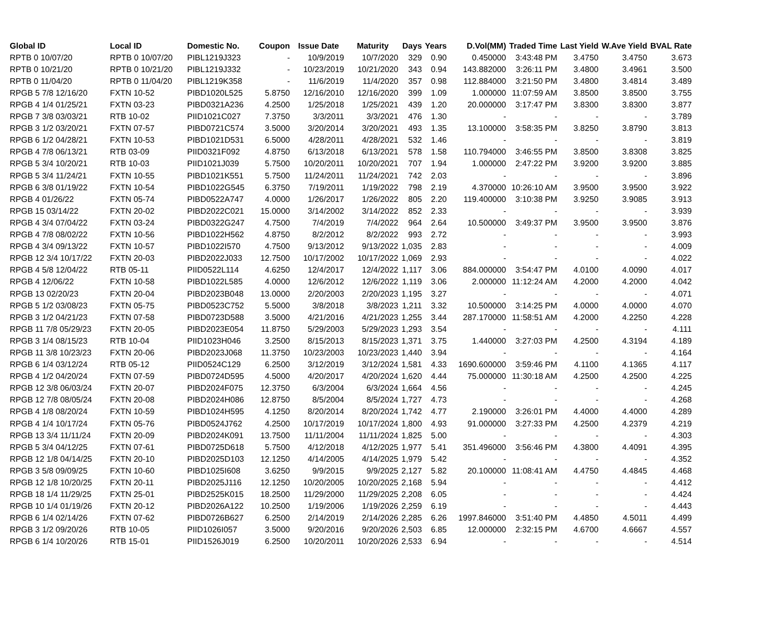| Global ID | Local ID | Domestic No. | Coupon | Issue Date | Maturity | Days | Years | D.Vol(MM) | Traded Time | Last Yield | W.Ave Yield | BVAL Rate |
| --- | --- | --- | --- | --- | --- | --- | --- | --- | --- | --- | --- | --- |
| RPTB 0 10/07/20 | RPTB 0 10/07/20 | PIBL1219J323 | - | 10/9/2019 | 10/7/2020 | 329 | 0.90 | 0.450000 | 3:43:48 PM | 3.4750 | 3.4750 | 3.673 |
| RPTB 0 10/21/20 | RPTB 0 10/21/20 | PIBL1219J332 | - | 10/23/2019 | 10/21/2020 | 343 | 0.94 | 143.882000 | 3:26:11 PM | 3.4800 | 3.4961 | 3.500 |
| RPTB 0 11/04/20 | RPTB 0 11/04/20 | PIBL1219K358 | - | 11/6/2019 | 11/4/2020 | 357 | 0.98 | 112.884000 | 3:21:50 PM | 3.4800 | 3.4814 | 3.489 |
| RPGB 5 7/8 12/16/20 | FXTN 10-52 | PIBD1020L525 | 5.8750 | 12/16/2010 | 12/16/2020 | 399 | 1.09 | 1.000000 | 11:07:59 AM | 3.8500 | 3.8500 | 3.755 |
| RPGB 4 1/4 01/25/21 | FXTN 03-23 | PIBD0321A236 | 4.2500 | 1/25/2018 | 1/25/2021 | 439 | 1.20 | 20.000000 | 3:17:47 PM | 3.8300 | 3.8300 | 3.877 |
| RPGB 7 3/8 03/03/21 | RTB 10-02 | PIID1021C027 | 7.3750 | 3/3/2011 | 3/3/2021 | 476 | 1.30 | - | - | - | - | 3.789 |
| RPGB 3 1/2 03/20/21 | FXTN 07-57 | PIBD0721C574 | 3.5000 | 3/20/2014 | 3/20/2021 | 493 | 1.35 | 13.100000 | 3:58:35 PM | 3.8250 | 3.8790 | 3.813 |
| RPGB 6 1/2 04/28/21 | FXTN 10-53 | PIBD1021D531 | 6.5000 | 4/28/2011 | 4/28/2021 | 532 | 1.46 | - | - | - | - | 3.819 |
| RPGB 4 7/8 06/13/21 | RTB 03-09 | PIID0321F092 | 4.8750 | 6/13/2018 | 6/13/2021 | 578 | 1.58 | 110.794000 | 3:46:55 PM | 3.8500 | 3.8308 | 3.825 |
| RPGB 5 3/4 10/20/21 | RTB 10-03 | PIID1021J039 | 5.7500 | 10/20/2011 | 10/20/2021 | 707 | 1.94 | 1.000000 | 2:47:22 PM | 3.9200 | 3.9200 | 3.885 |
| RPGB 5 3/4 11/24/21 | FXTN 10-55 | PIBD1021K551 | 5.7500 | 11/24/2011 | 11/24/2021 | 742 | 2.03 | - | - | - | - | 3.896 |
| RPGB 6 3/8 01/19/22 | FXTN 10-54 | PIBD1022G545 | 6.3750 | 7/19/2011 | 1/19/2022 | 798 | 2.19 | 4.370000 | 10:26:10 AM | 3.9500 | 3.9500 | 3.922 |
| RPGB 4 01/26/22 | FXTN 05-74 | PIBD0522A747 | 4.0000 | 1/26/2017 | 1/26/2022 | 805 | 2.20 | 119.400000 | 3:10:38 PM | 3.9250 | 3.9085 | 3.913 |
| RPGB 15 03/14/22 | FXTN 20-02 | PIBD2022C021 | 15.0000 | 3/14/2002 | 3/14/2022 | 852 | 2.33 | - | - | - | - | 3.939 |
| RPGB 4 3/4 07/04/22 | FXTN 03-24 | PIBD0322G247 | 4.7500 | 7/4/2019 | 7/4/2022 | 964 | 2.64 | 10.500000 | 3:49:37 PM | 3.9500 | 3.9500 | 3.876 |
| RPGB 4 7/8 08/02/22 | FXTN 10-56 | PIBD1022H562 | 4.8750 | 8/2/2012 | 8/2/2022 | 993 | 2.72 | - | - | - | - | 3.993 |
| RPGB 4 3/4 09/13/22 | FXTN 10-57 | PIBD1022I570 | 4.7500 | 9/13/2012 | 9/13/2022 | 1,035 | 2.83 | - | - | - | - | 4.009 |
| RPGB 12 3/4 10/17/22 | FXTN 20-03 | PIBD2022J033 | 12.7500 | 10/17/2002 | 10/17/2022 | 1,069 | 2.93 | - | - | - | - | 4.022 |
| RPGB 4 5/8 12/04/22 | RTB 05-11 | PIID0522L114 | 4.6250 | 12/4/2017 | 12/4/2022 | 1,117 | 3.06 | 884.000000 | 3:54:47 PM | 4.0100 | 4.0090 | 4.017 |
| RPGB 4 12/06/22 | FXTN 10-58 | PIBD1022L585 | 4.0000 | 12/6/2012 | 12/6/2022 | 1,119 | 3.06 | 2.000000 | 11:12:24 AM | 4.2000 | 4.2000 | 4.042 |
| RPGB 13 02/20/23 | FXTN 20-04 | PIBD2023B048 | 13.0000 | 2/20/2003 | 2/20/2023 | 1,195 | 3.27 | - | - | - | - | 4.071 |
| RPGB 5 1/2 03/08/23 | FXTN 05-75 | PIBD0523C752 | 5.5000 | 3/8/2018 | 3/8/2023 | 1,211 | 3.32 | 10.500000 | 3:14:25 PM | 4.0000 | 4.0000 | 4.070 |
| RPGB 3 1/2 04/21/23 | FXTN 07-58 | PIBD0723D588 | 3.5000 | 4/21/2016 | 4/21/2023 | 1,255 | 3.44 | 287.170000 | 11:58:51 AM | 4.2000 | 4.2250 | 4.228 |
| RPGB 11 7/8 05/29/23 | FXTN 20-05 | PIBD2023E054 | 11.8750 | 5/29/2003 | 5/29/2023 | 1,293 | 3.54 | - | - | - | - | 4.111 |
| RPGB 3 1/4 08/15/23 | RTB 10-04 | PIID1023H046 | 3.2500 | 8/15/2013 | 8/15/2023 | 1,371 | 3.75 | 1.440000 | 3:27:03 PM | 4.2500 | 4.3194 | 4.189 |
| RPGB 11 3/8 10/23/23 | FXTN 20-06 | PIBD2023J068 | 11.3750 | 10/23/2003 | 10/23/2023 | 1,440 | 3.94 | - | - | - | - | 4.164 |
| RPGB 6 1/4 03/12/24 | RTB 05-12 | PIID0524C129 | 6.2500 | 3/12/2019 | 3/12/2024 | 1,581 | 4.33 | 1690.600000 | 3:59:46 PM | 4.1100 | 4.1365 | 4.117 |
| RPGB 4 1/2 04/20/24 | FXTN 07-59 | PIBD0724D595 | 4.5000 | 4/20/2017 | 4/20/2024 | 1,620 | 4.44 | 75.000000 | 11:30:18 AM | 4.2500 | 4.2500 | 4.225 |
| RPGB 12 3/8 06/03/24 | FXTN 20-07 | PIBD2024F075 | 12.3750 | 6/3/2004 | 6/3/2024 | 1,664 | 4.56 | - | - | - | - | 4.245 |
| RPGB 12 7/8 08/05/24 | FXTN 20-08 | PIBD2024H086 | 12.8750 | 8/5/2004 | 8/5/2024 | 1,727 | 4.73 | - | - | - | - | 4.268 |
| RPGB 4 1/8 08/20/24 | FXTN 10-59 | PIBD1024H595 | 4.1250 | 8/20/2014 | 8/20/2024 | 1,742 | 4.77 | 2.190000 | 3:26:01 PM | 4.4000 | 4.4000 | 4.289 |
| RPGB 4 1/4 10/17/24 | FXTN 05-76 | PIBD0524J762 | 4.2500 | 10/17/2019 | 10/17/2024 | 1,800 | 4.93 | 91.000000 | 3:27:33 PM | 4.2500 | 4.2379 | 4.219 |
| RPGB 13 3/4 11/11/24 | FXTN 20-09 | PIBD2024K091 | 13.7500 | 11/11/2004 | 11/11/2024 | 1,825 | 5.00 | - | - | - | - | 4.303 |
| RPGB 5 3/4 04/12/25 | FXTN 07-61 | PIBD0725D618 | 5.7500 | 4/12/2018 | 4/12/2025 | 1,977 | 5.41 | 351.496000 | 3:56:46 PM | 4.3800 | 4.4091 | 4.395 |
| RPGB 12 1/8 04/14/25 | FXTN 20-10 | PIBD2025D103 | 12.1250 | 4/14/2005 | 4/14/2025 | 1,979 | 5.42 | - | - | - | - | 4.352 |
| RPGB 3 5/8 09/09/25 | FXTN 10-60 | PIBD1025I608 | 3.6250 | 9/9/2015 | 9/9/2025 | 2,127 | 5.82 | 20.100000 | 11:08:41 AM | 4.4750 | 4.4845 | 4.468 |
| RPGB 12 1/8 10/20/25 | FXTN 20-11 | PIBD2025J116 | 12.1250 | 10/20/2005 | 10/20/2025 | 2,168 | 5.94 | - | - | - | - | 4.412 |
| RPGB 18 1/4 11/29/25 | FXTN 25-01 | PIBD2525K015 | 18.2500 | 11/29/2000 | 11/29/2025 | 2,208 | 6.05 | - | - | - | - | 4.424 |
| RPGB 10 1/4 01/19/26 | FXTN 20-12 | PIBD2026A122 | 10.2500 | 1/19/2006 | 1/19/2026 | 2,259 | 6.19 | - | - | - | - | 4.443 |
| RPGB 6 1/4 02/14/26 | FXTN 07-62 | PIBD0726B627 | 6.2500 | 2/14/2019 | 2/14/2026 | 2,285 | 6.26 | 1997.846000 | 3:51:40 PM | 4.4850 | 4.5011 | 4.499 |
| RPGB 3 1/2 09/20/26 | RTB 10-05 | PIID1026I057 | 3.5000 | 9/20/2016 | 9/20/2026 | 2,503 | 6.85 | 12.000000 | 2:32:15 PM | 4.6700 | 4.6667 | 4.557 |
| RPGB 6 1/4 10/20/26 | RTB 15-01 | PIID1526J019 | 6.2500 | 10/20/2011 | 10/20/2026 | 2,533 | 6.94 | - | - | - | - | 4.514 |